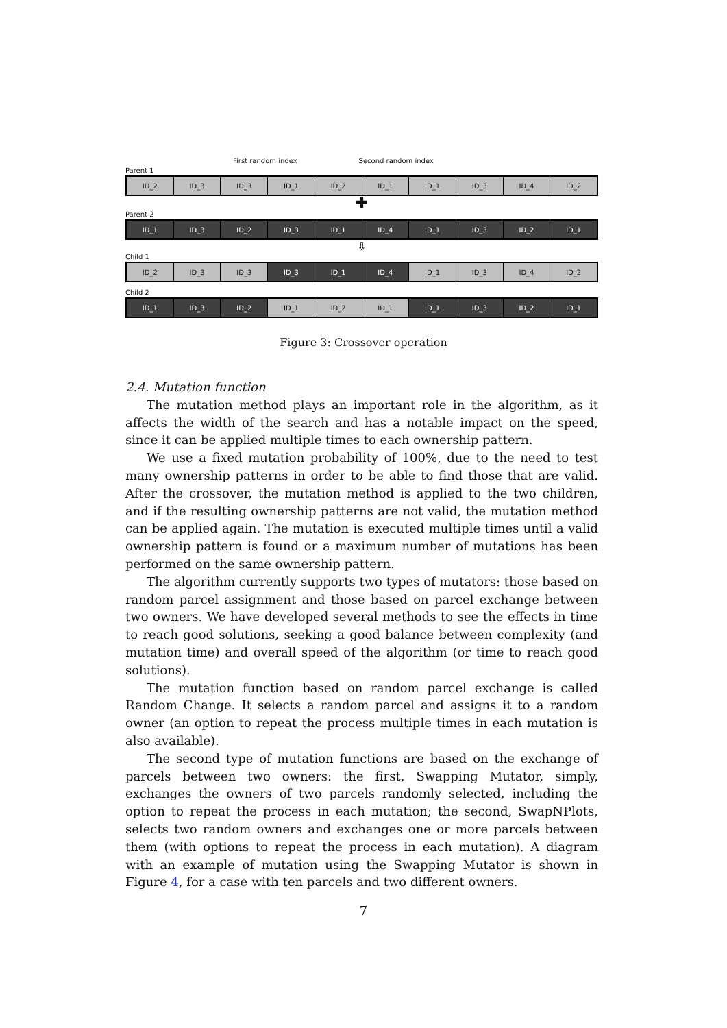First random index Second random index
Parent 1
ID_2 ID_3 ID_3 ID_1 ID_2 ID_1 ID_1 ID_3 ID_4 ID_2
✚
Parent 2
ID_1 ID_3 ID_2 ID_3 ID_1 ID_4 ID_1 ID_3 ID_2 ID_1
⇩
Child 1
ID_2 ID_3 ID_3 ID_3 ID_1 ID_4 ID_1 ID_3 ID_4 ID_2
Child 2
ID_1 ID_3 ID_2 ID_1 ID_2 ID_1 ID_1 ID_3 ID_2 ID_1
Figure 3: Crossover operation
2.4. Mutation function
The mutation method plays an important role in the algorithm, as it affects the width of the search and has a notable impact on the speed, since it can be applied multiple times to each ownership pattern.
We use a fixed mutation probability of 100%, due to the need to test many ownership patterns in order to be able to find those that are valid. After the crossover, the mutation method is applied to the two children, and if the resulting ownership patterns are not valid, the mutation method can be applied again. The mutation is executed multiple times until a valid ownership pattern is found or a maximum number of mutations has been performed on the same ownership pattern.
The algorithm currently supports two types of mutators: those based on random parcel assignment and those based on parcel exchange between two owners. We have developed several methods to see the effects in time to reach good solutions, seeking a good balance between complexity (and mutation time) and overall speed of the algorithm (or time to reach good solutions).
The mutation function based on random parcel exchange is called Random Change. It selects a random parcel and assigns it to a random owner (an option to repeat the process multiple times in each mutation is also available).
The second type of mutation functions are based on the exchange of parcels between two owners: the first, Swapping Mutator, simply, exchanges the owners of two parcels randomly selected, including the option to repeat the process in each mutation; the second, SwapNPlots, selects two random owners and exchanges one or more parcels between them (with options to repeat the process in each mutation). A diagram with an example of mutation using the Swapping Mutator is shown in Figure 4, for a case with ten parcels and two different owners.
7